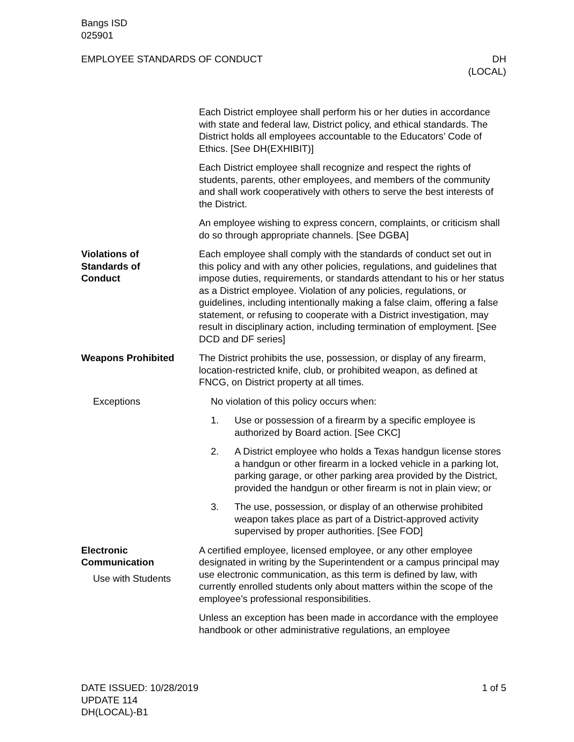Bangs ISD
025901
EMPLOYEE STANDARDS OF CONDUCT DH
(LOCAL)
Each District employee shall perform his or her duties in accordance with state and federal law, District policy, and ethical standards. The District holds all employees accountable to the Educators’ Code of Ethics. [See DH(EXHIBIT)]
Each District employee shall recognize and respect the rights of students, parents, other employees, and members of the community and shall work cooperatively with others to serve the best interests of the District.
An employee wishing to express concern, complaints, or criticism shall do so through appropriate channels. [See DGBA]
Violations of
Standards of
Conduct
Each employee shall comply with the standards of conduct set out in this policy and with any other policies, regulations, and guidelines that impose duties, requirements, or standards attendant to his or her status as a District employee. Violation of any policies, regulations, or guidelines, including intentionally making a false claim, offering a false statement, or refusing to cooperate with a District investigation, may result in disciplinary action, including termination of employment. [See DCD and DF series]
Weapons Prohibited The District prohibits the use, possession, or display of any firearm, location-restricted knife, club, or prohibited weapon, as defined at FNCG, on District property at all times.
Exceptions No violation of this policy occurs when:
1. Use or possession of a firearm by a specific employee is authorized by Board action. [See CKC]
2. A District employee who holds a Texas handgun license stores a handgun or other firearm in a locked vehicle in a parking lot, parking garage, or other parking area provided by the District, provided the handgun or other firearm is not in plain view; or
3. The use, possession, or display of an otherwise prohibited weapon takes place as part of a District-approved activity supervised by proper authorities. [See FOD]
Electronic
Communication
Use with Students
A certified employee, licensed employee, or any other employee designated in writing by the Superintendent or a campus principal may use electronic communication, as this term is defined by law, with currently enrolled students only about matters within the scope of the employee’s professional responsibilities.
Unless an exception has been made in accordance with the employee handbook or other administrative regulations, an employee
DATE ISSUED: 10/28/2019
UPDATE 114
DH(LOCAL)-B1
1 of 5